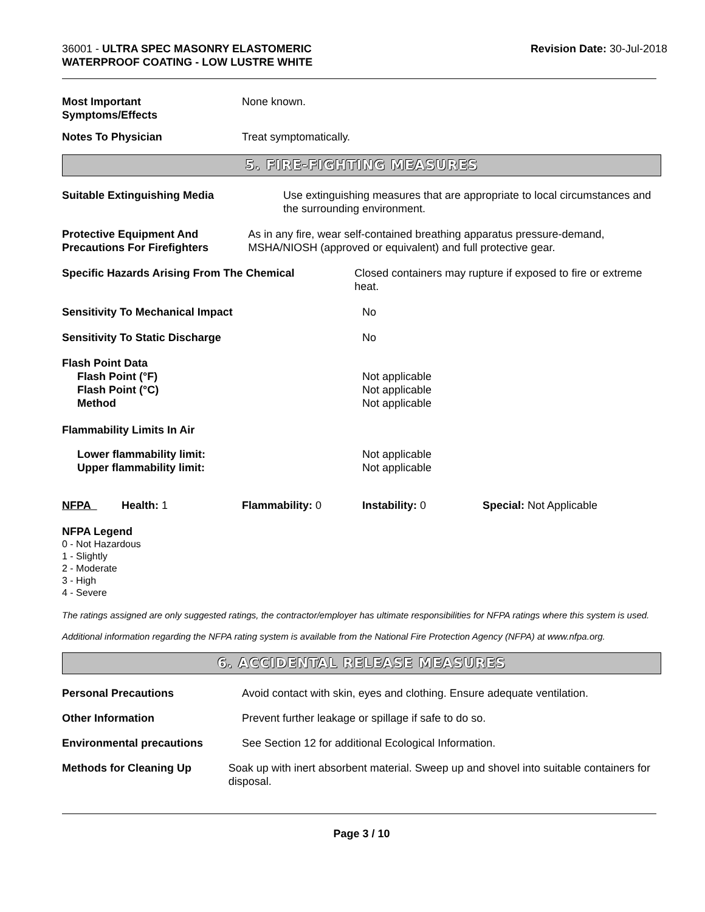36001 - ULTRA SPEC MASONRY ELASTOMERIC
WATERPROOF COATING - LOW LUSTRE WHITE
Revision Date: 30-Jul-2018
Most Important
Symptoms/Effects
None known.
Notes To Physician Treat symptomatically.
5. FIRE-FIGHTING MEASURES
Suitable Extinguishing Media Use extinguishing measures that are appropriate to local circumstances and the surrounding environment.
Protective Equipment And Precautions For Firefighters
As in any fire, wear self-contained breathing apparatus pressure-demand, MSHA/NIOSH (approved or equivalent) and full protective gear.
Specific Hazards Arising From The Chemical Closed containers may rupture if exposed to fire or extreme heat.
Sensitivity To Mechanical Impact No
Sensitivity To Static Discharge No
Flash Point Data
Flash Point (°F)
Flash Point (°C)
Method
Not applicable
Not applicable
Not applicable
Flammability Limits In Air
Lower flammability limit:
Upper flammability limit:
Not applicable
Not applicable
NFPA Health: 1 Flammability: 0 Instability: 0 Special: Not Applicable
NFPA Legend
0 - Not Hazardous
1 - Slightly
2 - Moderate
3 - High
4 - Severe
The ratings assigned are only suggested ratings, the contractor/employer has ultimate responsibilities for NFPA ratings where this system is used.
Additional information regarding the NFPA rating system is available from the National Fire Protection Agency (NFPA) at www.nfpa.org.
6. ACCIDENTAL RELEASE MEASURES
Personal Precautions Avoid contact with skin, eyes and clothing. Ensure adequate ventilation.
Other Information Prevent further leakage or spillage if safe to do so.
Environmental precautions See Section 12 for additional Ecological Information.
Methods for Cleaning Up Soak up with inert absorbent material. Sweep up and shovel into suitable containers for disposal.
Page 3 / 10